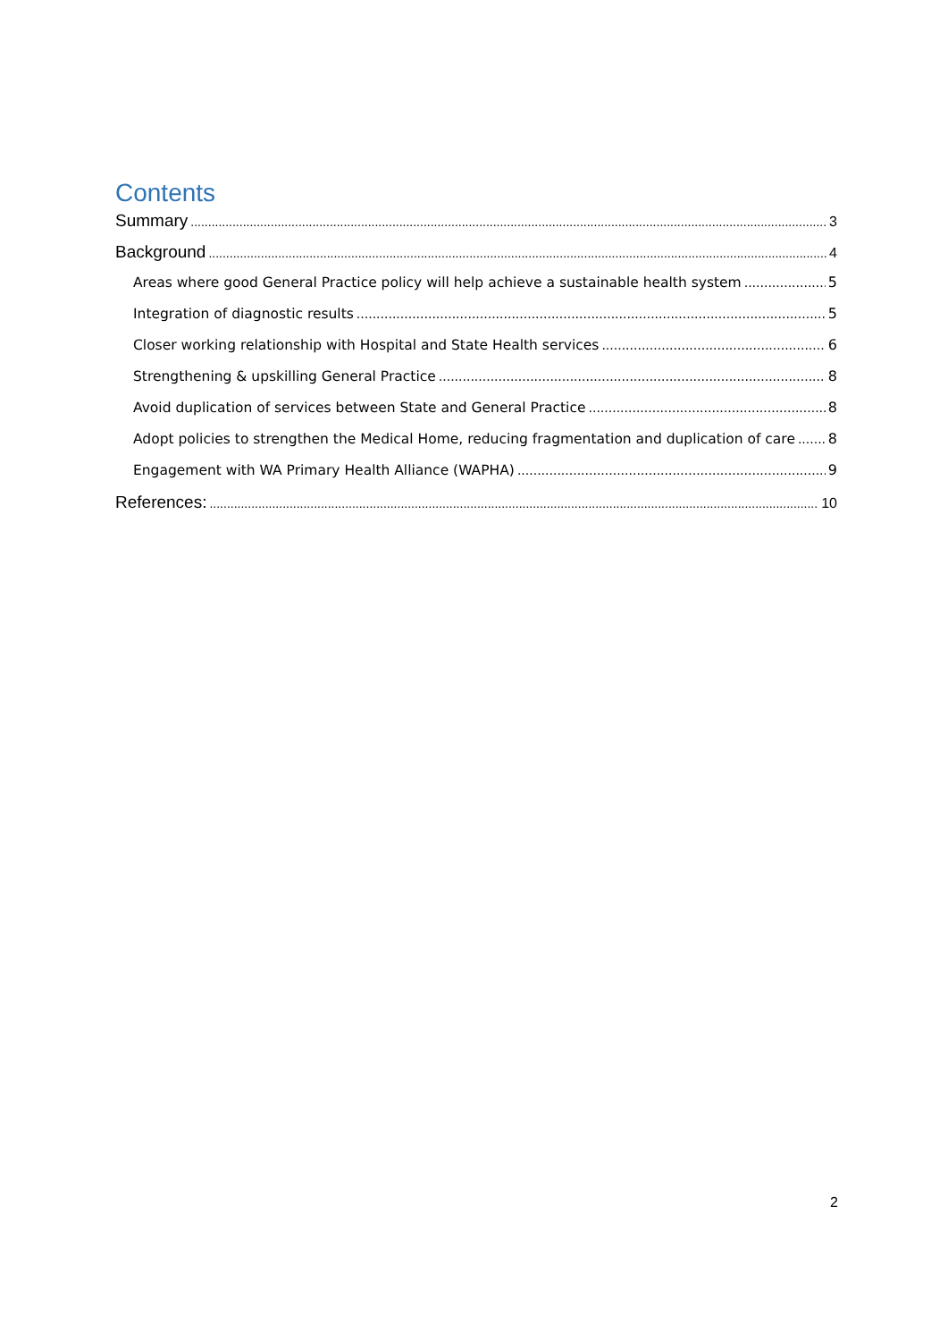Contents
Summary 3
Background 4
Areas where good General Practice policy will help achieve a sustainable health system 5
Integration of diagnostic results 5
Closer working relationship with Hospital and State Health services 6
Strengthening & upskilling General Practice 8
Avoid duplication of services between State and General Practice 8
Adopt policies to strengthen the Medical Home, reducing fragmentation and duplication of care 8
Engagement with WA Primary Health Alliance (WAPHA) 9
References: 10
2